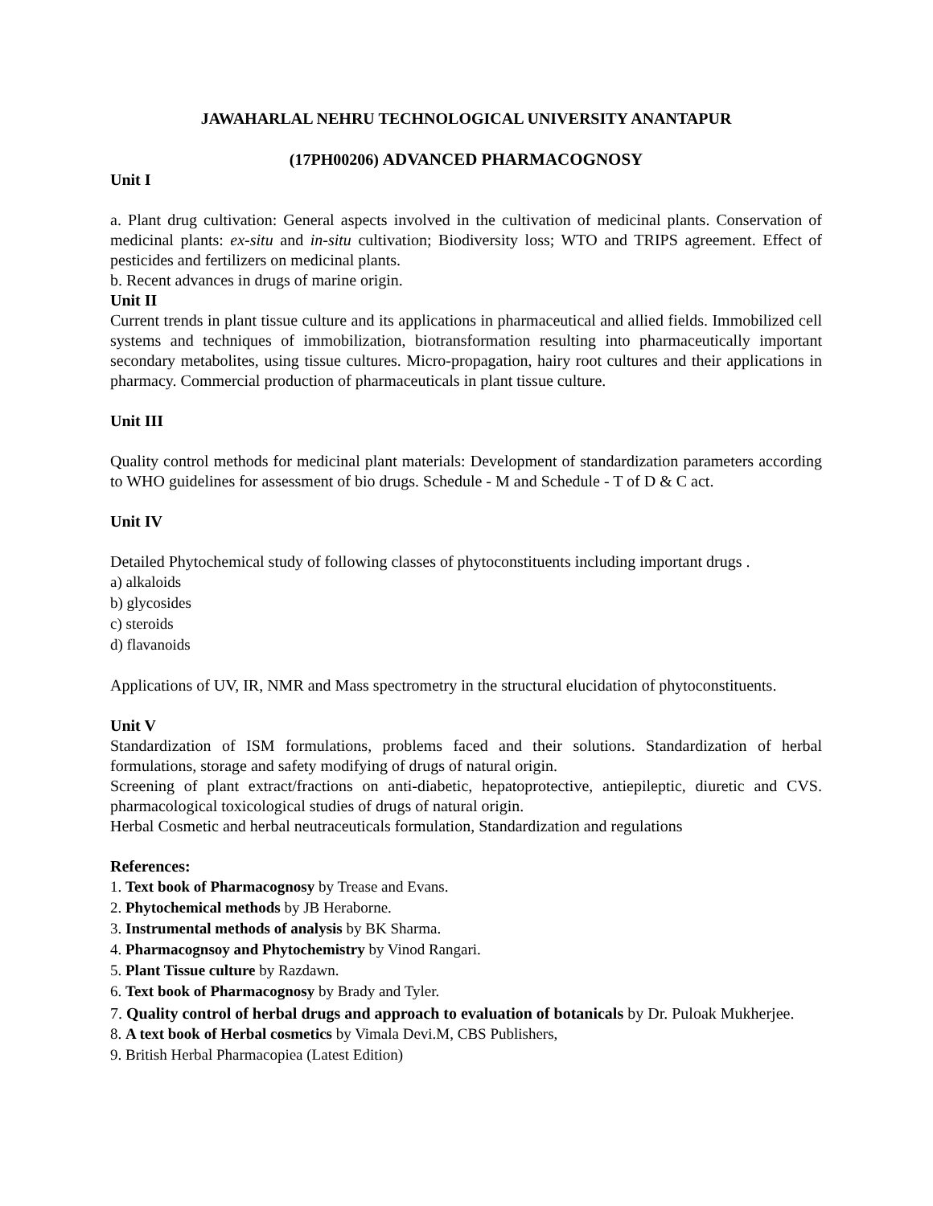JAWAHARLAL NEHRU TECHNOLOGICAL UNIVERSITY ANANTAPUR
(17PH00206) ADVANCED PHARMACOGNOSY
Unit I
a. Plant drug cultivation: General aspects involved in the cultivation of medicinal plants. Conservation of medicinal plants: ex-situ and in-situ cultivation; Biodiversity loss; WTO and TRIPS agreement. Effect of pesticides and fertilizers on medicinal plants.
b. Recent advances in drugs of marine origin.
Unit II
Current trends in plant tissue culture and its applications in pharmaceutical and allied fields. Immobilized cell systems and techniques of immobilization, biotransformation resulting into pharmaceutically important secondary metabolites, using tissue cultures. Micro-propagation, hairy root cultures and their applications in pharmacy. Commercial production of pharmaceuticals in plant tissue culture.
Unit III
Quality control methods for medicinal plant materials: Development of standardization parameters according to WHO guidelines for assessment of bio drugs. Schedule - M and Schedule - T of D & C act.
Unit IV
Detailed Phytochemical study of following classes of phytoconstituents including important drugs .
a) alkaloids
b) glycosides
c) steroids
d) flavanoids
Applications of UV, IR, NMR and Mass spectrometry in the structural elucidation of phytoconstituents.
Unit V
Standardization of ISM formulations, problems faced and their solutions. Standardization of herbal formulations, storage and safety modifying of drugs of natural origin.
Screening of plant extract/fractions on anti-diabetic, hepatoprotective, antiepileptic, diuretic and CVS. pharmacological toxicological studies of drugs of natural origin.
Herbal Cosmetic and herbal neutraceuticals formulation, Standardization and regulations
References:
1. Text book of Pharmacognosy by Trease and Evans.
2. Phytochemical methods by JB Heraborne.
3. Instrumental methods of analysis by BK Sharma.
4. Pharmacognsoy and Phytochemistry by Vinod Rangari.
5. Plant Tissue culture by Razdawn.
6. Text book of Pharmacognosy by Brady and Tyler.
7. Quality control of herbal drugs and approach to evaluation of botanicals by Dr. Puloak Mukherjee.
8. A text book of Herbal cosmetics by Vimala Devi.M, CBS Publishers,
9. British Herbal Pharmacopiea (Latest Edition)